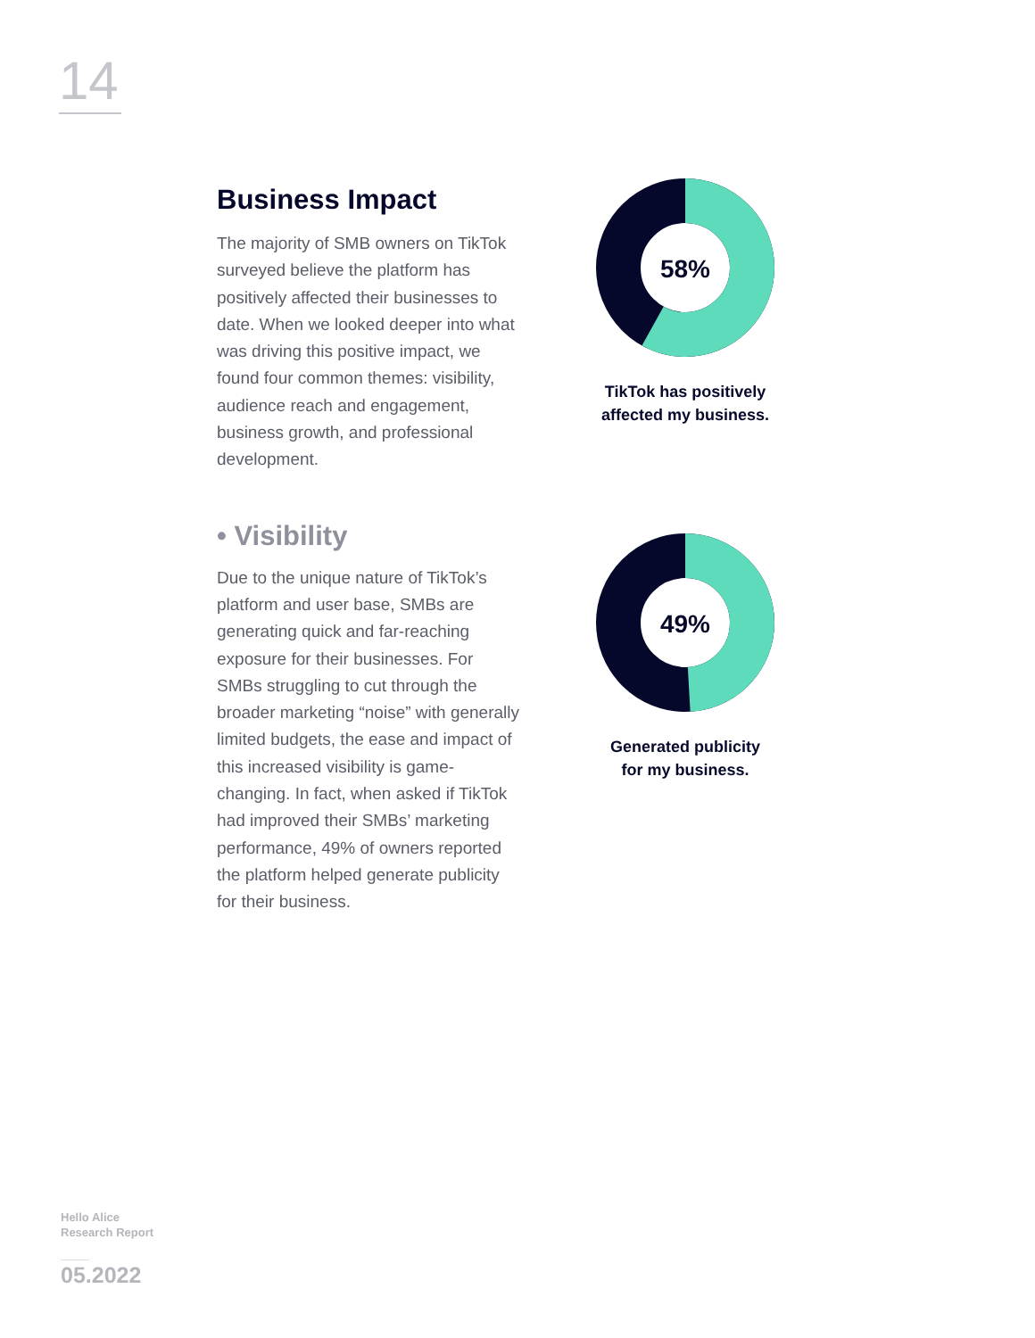14
Business Impact
The majority of SMB owners on TikTok surveyed believe the platform has positively affected their businesses to date. When we looked deeper into what was driving this positive impact, we found four common themes: visibility, audience reach and engagement, business growth, and professional development.
• Visibility
Due to the unique nature of TikTok’s platform and user base, SMBs are generating quick and far-reaching exposure for their businesses. For SMBs struggling to cut through the broader marketing “noise” with generally limited budgets, the ease and impact of this increased visibility is game-changing. In fact, when asked if TikTok had improved their SMBs’ marketing performance, 49% of owners reported the platform helped generate publicity for their business.
58%
TikTok has positively
affected my business.
49%
Generated publicity
for my business.
Hello Alice
Research Report
05.2022